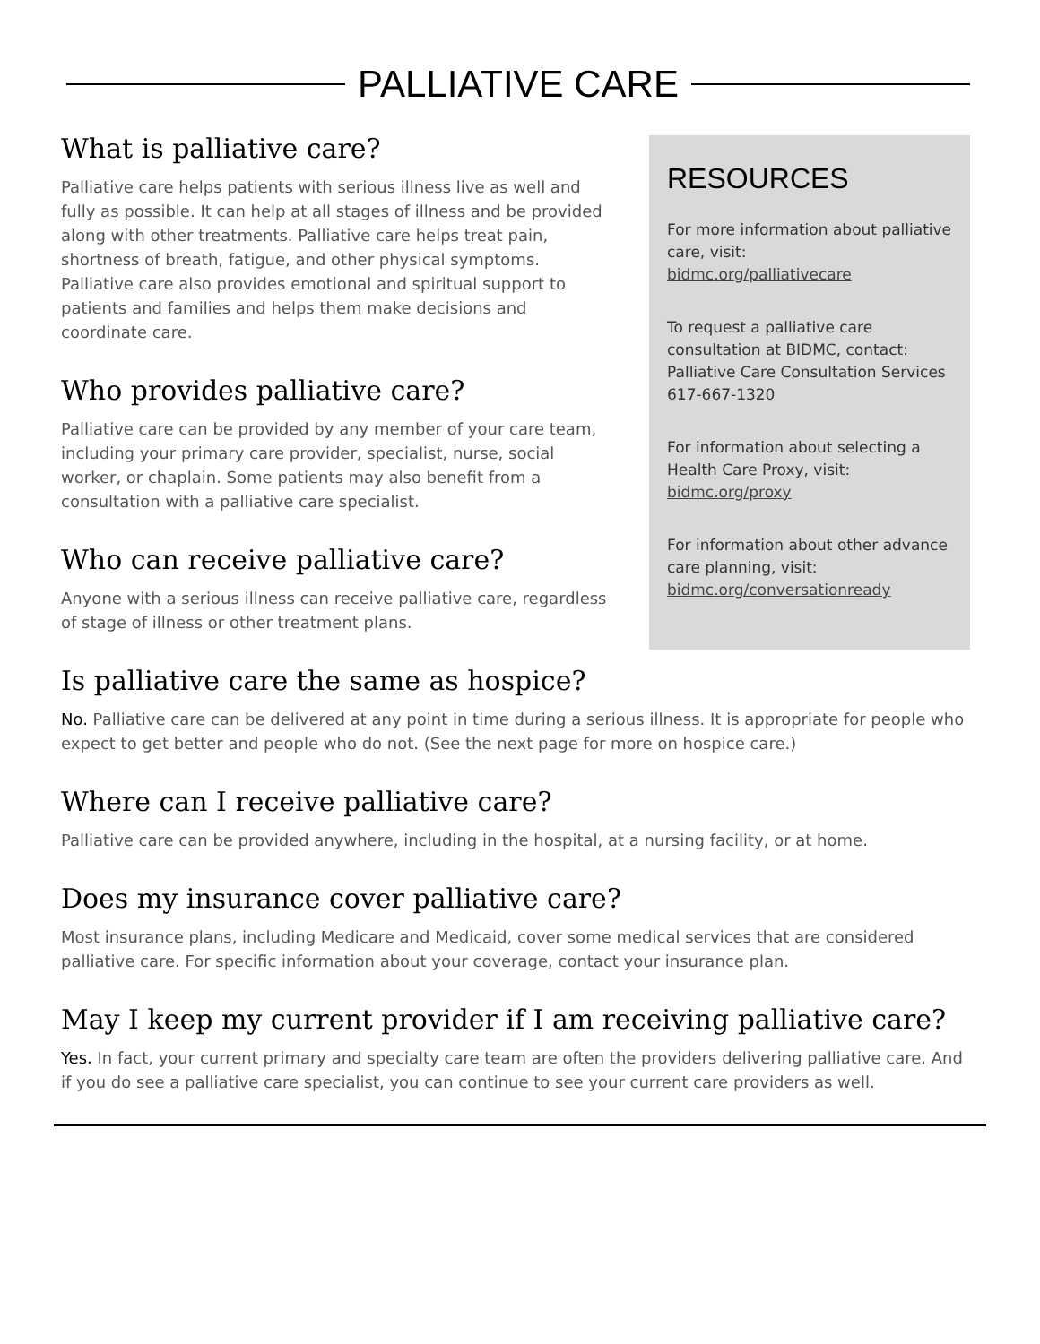PALLIATIVE CARE
What is palliative care?
Palliative care helps patients with serious illness live as well and fully as possible. It can help at all stages of illness and be provided along with other treatments. Palliative care helps treat pain, shortness of breath, fatigue, and other physical symptoms. Palliative care also provides emotional and spiritual support to patients and families and helps them make decisions and coordinate care.
Who provides palliative care?
Palliative care can be provided by any member of your care team, including your primary care provider, specialist, nurse, social worker, or chaplain. Some patients may also benefit from a consultation with a palliative care specialist.
Who can receive palliative care?
Anyone with a serious illness can receive palliative care, regardless of stage of illness or other treatment plans.
RESOURCES
For more information about palliative care, visit:
bidmc.org/palliativecare
To request a palliative care consultation at BIDMC, contact:
Palliative Care Consultation Services
617-667-1320
For information about selecting a Health Care Proxy, visit:
bidmc.org/proxy
For information about other advance care planning, visit:
bidmc.org/conversationready
Is palliative care the same as hospice?
No. Palliative care can be delivered at any point in time during a serious illness. It is appropriate for people who expect to get better and people who do not. (See the next page for more on hospice care.)
Where can I receive palliative care?
Palliative care can be provided anywhere, including in the hospital, at a nursing facility, or at home.
Does my insurance cover palliative care?
Most insurance plans, including Medicare and Medicaid, cover some medical services that are considered palliative care. For specific information about your coverage, contact your insurance plan.
May I keep my current provider if I am receiving palliative care?
Yes. In fact, your current primary and specialty care team are often the providers delivering palliative care. And if you do see a palliative care specialist, you can continue to see your current care providers as well.